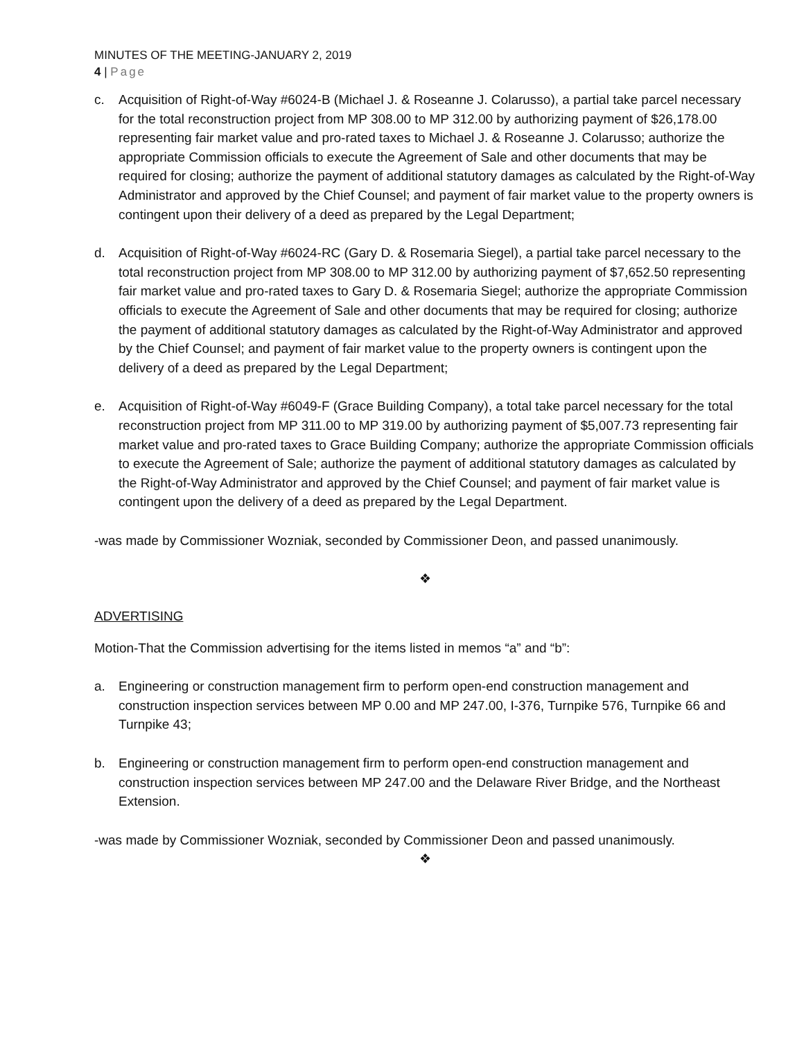MINUTES OF THE MEETING-JANUARY 2, 2019
4 | Page
c. Acquisition of Right-of-Way #6024-B (Michael J. & Roseanne J. Colarusso), a partial take parcel necessary for the total reconstruction project from MP 308.00 to MP 312.00 by authorizing payment of $26,178.00 representing fair market value and pro-rated taxes to Michael J. & Roseanne J. Colarusso; authorize the appropriate Commission officials to execute the Agreement of Sale and other documents that may be required for closing; authorize the payment of additional statutory damages as calculated by the Right-of-Way Administrator and approved by the Chief Counsel; and payment of fair market value to the property owners is contingent upon their delivery of a deed as prepared by the Legal Department;
d. Acquisition of Right-of-Way #6024-RC (Gary D. & Rosemaria Siegel), a partial take parcel necessary to the total reconstruction project from MP 308.00 to MP 312.00 by authorizing payment of $7,652.50 representing fair market value and pro-rated taxes to Gary D. & Rosemaria Siegel; authorize the appropriate Commission officials to execute the Agreement of Sale and other documents that may be required for closing; authorize the payment of additional statutory damages as calculated by the Right-of-Way Administrator and approved by the Chief Counsel; and payment of fair market value to the property owners is contingent upon the delivery of a deed as prepared by the Legal Department;
e. Acquisition of Right-of-Way #6049-F (Grace Building Company), a total take parcel necessary for the total reconstruction project from MP 311.00 to MP 319.00 by authorizing payment of $5,007.73 representing fair market value and pro-rated taxes to Grace Building Company; authorize the appropriate Commission officials to execute the Agreement of Sale; authorize the payment of additional statutory damages as calculated by the Right-of-Way Administrator and approved by the Chief Counsel; and payment of fair market value is contingent upon the delivery of a deed as prepared by the Legal Department.
-was made by Commissioner Wozniak, seconded by Commissioner Deon, and passed unanimously.
❖
ADVERTISING
Motion-That the Commission advertising for the items listed in memos “a” and “b”:
a. Engineering or construction management firm to perform open-end construction management and construction inspection services between MP 0.00 and MP 247.00, I-376, Turnpike 576, Turnpike 66 and Turnpike 43;
b. Engineering or construction management firm to perform open-end construction management and construction inspection services between MP 247.00 and the Delaware River Bridge, and the Northeast Extension.
-was made by Commissioner Wozniak, seconded by Commissioner Deon and passed unanimously.
❖